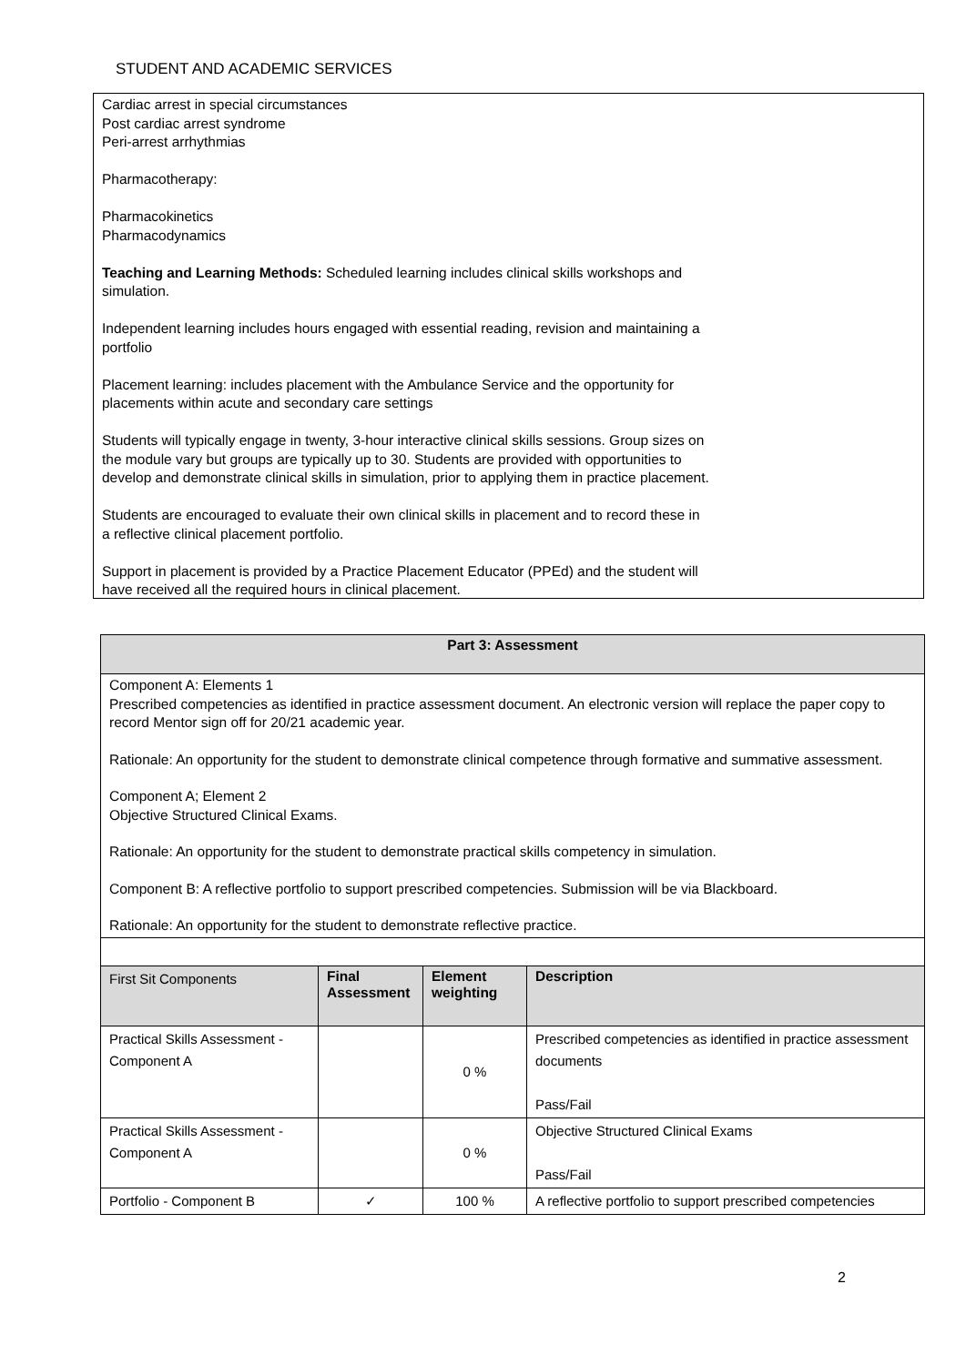STUDENT AND ACADEMIC SERVICES
Cardiac arrest in special circumstances
Post cardiac arrest syndrome
Peri-arrest arrhythmias
Pharmacotherapy:
Pharmacokinetics
Pharmacodynamics
Teaching and Learning Methods: Scheduled learning includes clinical skills workshops and
simulation.
Independent learning includes hours engaged with essential reading, revision and maintaining a
portfolio
Placement learning: includes placement with the Ambulance Service and the opportunity for
placements within acute and secondary care settings
Students will typically engage in twenty, 3-hour interactive clinical skills sessions. Group sizes on
the module vary but groups are typically up to 30. Students are provided with opportunities to
develop and demonstrate clinical skills in simulation, prior to applying them in practice placement.
Students are encouraged to evaluate their own clinical skills in placement and to record these in
a reflective clinical placement portfolio.
Support in placement is provided by a Practice Placement Educator (PPEd) and the student will
have received all the required hours in clinical placement.
| Part 3: Assessment | | | |
| --- | --- | --- | --- |
| Component A: Elements 1 Prescribed competencies as identified in practice assessment document. An electronic version will replace the paper copy to record Mentor sign off for 20/21 academic year. Rationale: An opportunity for the student to demonstrate clinical competence through formative and summative assessment. Component A; Element 2 Objective Structured Clinical Exams. Rationale: An opportunity for the student to demonstrate practical skills competency in simulation. Component B: A reflective portfolio to support prescribed competencies. Submission will be via Blackboard. Rationale: An opportunity for the student to demonstrate reflective practice. | | | |
| First Sit Components | Final Assessment | Element weighting | Description |
| Practical Skills Assessment - Component A | | 0 % | Prescribed competencies as identified in practice assessment documents Pass/Fail |
| Practical Skills Assessment - Component A | | 0 % | Objective Structured Clinical Exams Pass/Fail |
| Portfolio - Component B | ✓ | 100 % | A reflective portfolio to support prescribed competencies |
2